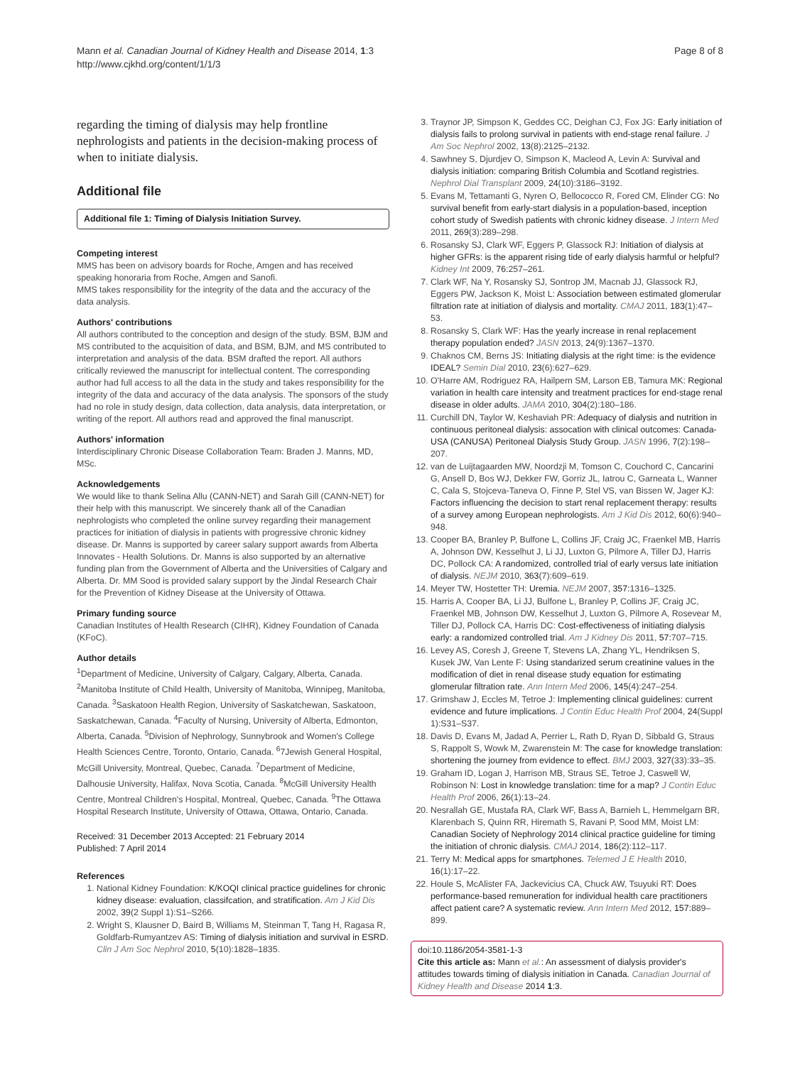Mann et al. Canadian Journal of Kidney Health and Disease 2014, 1:3
http://www.cjkhd.org/content/1/1/3
Page 8 of 8
regarding the timing of dialysis may help frontline nephrologists and patients in the decision-making process of when to initiate dialysis.
Additional file
Additional file 1: Timing of Dialysis Initiation Survey.
Competing interest
MMS has been on advisory boards for Roche, Amgen and has received speaking honoraria from Roche, Amgen and Sanofi.
MMS takes responsibility for the integrity of the data and the accuracy of the data analysis.
Authors' contributions
All authors contributed to the conception and design of the study. BSM, BJM and MS contributed to the acquisition of data, and BSM, BJM, and MS contributed to interpretation and analysis of the data. BSM drafted the report. All authors critically reviewed the manuscript for intellectual content. The corresponding author had full access to all the data in the study and takes responsibility for the integrity of the data and accuracy of the data analysis. The sponsors of the study had no role in study design, data collection, data analysis, data interpretation, or writing of the report. All authors read and approved the final manuscript.
Authors' information
Interdisciplinary Chronic Disease Collaboration Team: Braden J. Manns, MD, MSc.
Acknowledgements
We would like to thank Selina Allu (CANN-NET) and Sarah Gill (CANN-NET) for their help with this manuscript. We sincerely thank all of the Canadian nephrologists who completed the online survey regarding their management practices for initiation of dialysis in patients with progressive chronic kidney disease. Dr. Manns is supported by career salary support awards from Alberta Innovates - Health Solutions. Dr. Manns is also supported by an alternative funding plan from the Government of Alberta and the Universities of Calgary and Alberta. Dr. MM Sood is provided salary support by the Jindal Research Chair for the Prevention of Kidney Disease at the University of Ottawa.
Primary funding source
Canadian Institutes of Health Research (CIHR), Kidney Foundation of Canada (KFoC).
Author details
<sup>1</sup> Department of Medicine, University of Calgary, Calgary, Alberta, Canada. <sup>2</sup>Manitoba Institute of Child Health, University of Manitoba, Winnipeg, Manitoba, Canada. <sup>3</sup>Saskatoon Health Region, University of Saskatchewan, Saskatoon, Saskatchewan, Canada. <sup>4</sup>Faculty of Nursing, University of Alberta, Edmonton, Alberta, Canada. <sup>5</sup>Division of Nephrology, Sunnybrook and Women's College Health Sciences Centre, Toronto, Ontario, Canada. <sup>6</sup>7Jewish General Hospital, McGill University, Montreal, Quebec, Canada. <sup>7</sup>Department of Medicine, Dalhousie University, Halifax, Nova Scotia, Canada. <sup>8</sup>McGill University Health Centre, Montreal Children's Hospital, Montreal, Quebec, Canada. <sup>9</sup>The Ottawa Hospital Research Institute, University of Ottawa, Ottawa, Ontario, Canada.
Received: 31 December 2013 Accepted: 21 February 2014
Published: 7 April 2014
References
1. National Kidney Foundation: K/KOQI clinical practice guidelines for chronic kidney disease: evaluation, classifcation, and stratification. Am J Kid Dis 2002, 39(2 Suppl 1):S1–S266.
2. Wright S, Klausner D, Baird B, Williams M, Steinman T, Tang H, Ragasa R, Goldfarb-Rumyantzev AS: Timing of dialysis initiation and survival in ESRD. Clin J Am Soc Nephrol 2010, 5(10):1828–1835.
3. Traynor JP, Simpson K, Geddes CC, Deighan CJ, Fox JG: Early initiation of dialysis fails to prolong survival in patients with end-stage renal failure. J Am Soc Nephrol 2002, 13(8):2125–2132.
4. Sawhney S, Djurdjev O, Simpson K, Macleod A, Levin A: Survival and dialysis initiation: comparing British Columbia and Scotland registries. Nephrol Dial Transplant 2009, 24(10):3186–3192.
5. Evans M, Tettamanti G, Nyren O, Bellococco R, Fored CM, Elinder CG: No survival benefit from early-start dialysis in a population-based, inception cohort study of Swedish patients with chronic kidney disease. J Intern Med 2011, 269(3):289–298.
6. Rosansky SJ, Clark WF, Eggers P, Glassock RJ: Initiation of dialysis at higher GFRs: is the apparent rising tide of early dialysis harmful or helpful? Kidney Int 2009, 76: 257–261.
7. Clark WF, Na Y, Rosansky SJ, Sontrop JM, Macnab JJ, Glassock RJ, Eggers PW, Jackson K, Moist L: Association between estimated glomerular filtration rate at initiation of dialysis and mortality. CMAJ 2011, 183(1):47–53.
8. Rosansky S, Clark WF: Has the yearly increase in renal replacement therapy population ended? JASN 2013, 24(9):1367–1370.
9. Chaknos CM, Berns JS: Initiating dialysis at the right time: is the evidence IDEAL? Semin Dial 2010, 23(6):627–629.
10. O'Harre AM, Rodriguez RA, Hailpern SM, Larson EB, Tamura MK: Regional variation in health care intensity and treatment practices for end-stage renal disease in older adults. JAMA 2010, 304(2):180–186.
11. Curchill DN, Taylor W, Keshaviah PR: Adequacy of dialysis and nutrition in continuous peritoneal dialysis: assocation with clinical outcomes: Canada-USA (CANUSA) Peritoneal Dialysis Study Group. JASN 1996, 7(2):198–207.
12. van de Luijtagaarden MW, Noordzji M, Tomson C, Couchord C, Cancarini G, Ansell D, Bos WJ, Dekker FW, Gorriz JL, Iatrou C, Garneata L, Wanner C, Cala S, Stojceva-Taneva O, Finne P, Stel VS, van Bissen W, Jager KJ: Factors influencing the decision to start renal replacement therapy: results of a survey among European nephrologists. Am J Kid Dis 2012, 60(6):940–948.
13. Cooper BA, Branley P, Bulfone L, Collins JF, Craig JC, Fraenkel MB, Harris A, Johnson DW, Kesselhut J, Li JJ, Luxton G, Pilmore A, Tiller DJ, Harris DC, Pollock CA: A randomized, controlled trial of early versus late initiation of dialysis. NEJM 2010, 363(7):609–619.
14. Meyer TW, Hostetter TH: Uremia. NEJM 2007, 357: 1316–1325.
15. Harris A, Cooper BA, Li JJ, Bulfone L, Branley P, Collins JF, Craig JC, Fraenkel MB, Johnson DW, Kesselhut J, Luxton G, Pilmore A, Rosevear M, Tiller DJ, Pollock CA, Harris DC: Cost-effectiveness of initiating dialysis early: a randomized controlled trial. Am J Kidney Dis 2011, 57: 707–715.
16. Levey AS, Coresh J, Greene T, Stevens LA, Zhang YL, Hendriksen S, Kusek JW, Van Lente F: Using standarized serum creatinine values in the modification of diet in renal disease study equation for estimating glomerular filtration rate. Ann Intern Med 2006, 145(4):247–254.
17. Grimshaw J, Eccles M, Tetroe J: Implementing clinical guidelines: current evidence and future implications. J Contin Educ Health Prof 2004, 24(Suppl 1):S31–S37.
18. Davis D, Evans M, Jadad A, Perrier L, Rath D, Ryan D, Sibbald G, Straus S, Rappolt S, Wowk M, Zwarenstein M: The case for knowledge translation: shortening the journey from evidence to effect. BMJ 2003, 327(33):33–35.
19. Graham ID, Logan J, Harrison MB, Straus SE, Tetroe J, Caswell W, Robinson N: Lost in knowledge translation: time for a map? J Contin Educ Health Prof 2006, 26(1):13–24.
20. Nesrallah GE, Mustafa RA, Clark WF, Bass A, Barnieh L, Hemmelgarn BR, Klarenbach S, Quinn RR, Hiremath S, Ravani P, Sood MM, Moist LM: Canadian Society of Nephrology 2014 clinical practice guideline for timing the initiation of chronic dialysis. CMAJ 2014, 186(2):112–117.
21. Terry M: Medical apps for smartphones. Telemed J E Health 2010, 16(1):17–22.
22. Houle S, McAlister FA, Jackevicius CA, Chuck AW, Tsuyuki RT: Does performance-based remuneration for individual health care practitioners affect patient care? A systematic review. Ann Intern Med 2012, 157: 889–899.
doi:10.1186/2054-3581-1-3
Cite this article as: Mann et al.: An assessment of dialysis provider's attitudes towards timing of dialysis initiation in Canada. Canadian Journal of Kidney Health and Disease 2014 1:3.